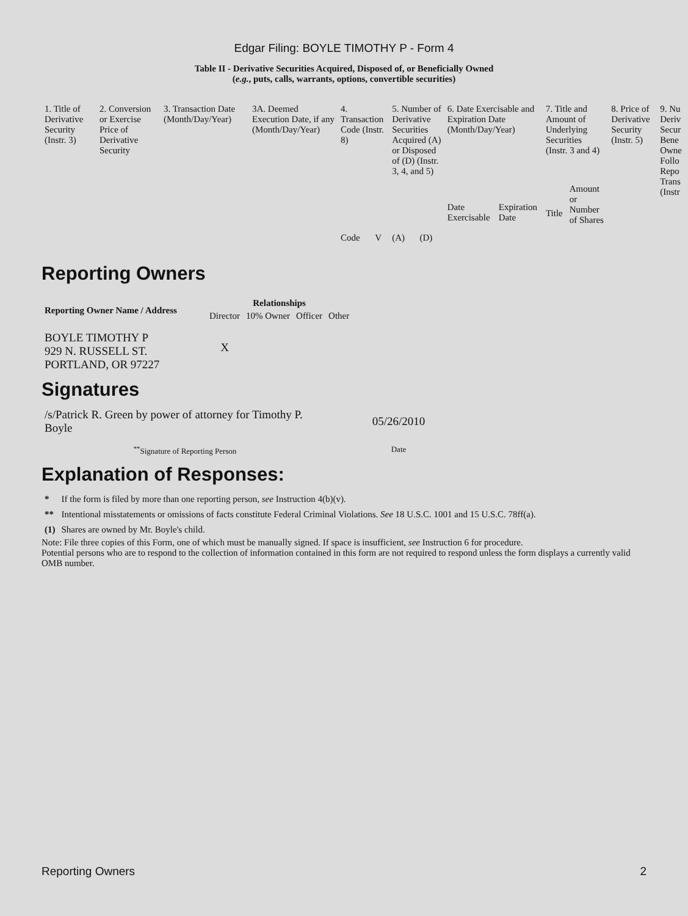Edgar Filing: BOYLE TIMOTHY P - Form 4
Table II - Derivative Securities Acquired, Disposed of, or Beneficially Owned
(e.g., puts, calls, warrants, options, convertible securities)
| 1. Title of Derivative Security (Instr. 3) | 2. Conversion or Exercise Price of Derivative Security | 3. Transaction Date (Month/Day/Year) | 3A. Deemed Execution Date, if any (Month/Day/Year) | 4. Transaction Code (Instr. 8) | | 5. Number of Derivative Securities Acquired (A) or Disposed of (D) (Instr. 3, 4, and 5) | | 6. Date Exercisable and Expiration Date (Month/Day/Year) | | 7. Title and Amount of Underlying Securities (Instr. 3 and 4) | | 8. Price of Derivative Security (Instr. 5) | 9. Nu Deriv Secur Bene Owne Follo Repo Trans (Instr |
| --- | --- | --- | --- | --- | --- | --- | --- | --- | --- | --- | --- | --- | --- |
| | | | | Code | V | (A) | (D) | Date Exercisable | Expiration Date | Title | Amount or Number of Shares | | |
Reporting Owners
| Reporting Owner Name / Address | Relationships | | | |
| --- | --- | --- | --- | --- |
| | Director | 10% Owner | Officer | Other |
| BOYLE TIMOTHY P 929 N. RUSSELL ST. PORTLAND, OR 97227 | X | | | |
Signatures
| /s/Patrick R. Green by power of attorney for Timothy P. Boyle | 05/26/2010 |
| <sup>**</sup> Signature of Reporting Person | Date |
Explanation of Responses:
| * | If the form is filed by more than one reporting person, see Instruction 4(b)(v). |
| ** | Intentional misstatements or omissions of facts constitute Federal Criminal Violations. See 18 U.S.C. 1001 and 15 U.S.C. 78ff(a). |
| (1) | Shares are owned by Mr. Boyle's child. |
Note: File three copies of this Form, one of which must be manually signed. If space is insufficient, see Instruction 6 for procedure.
Potential persons who are to respond to the collection of information contained in this form are not required to respond unless the form displays a currently valid OMB number.
Reporting Owners 2